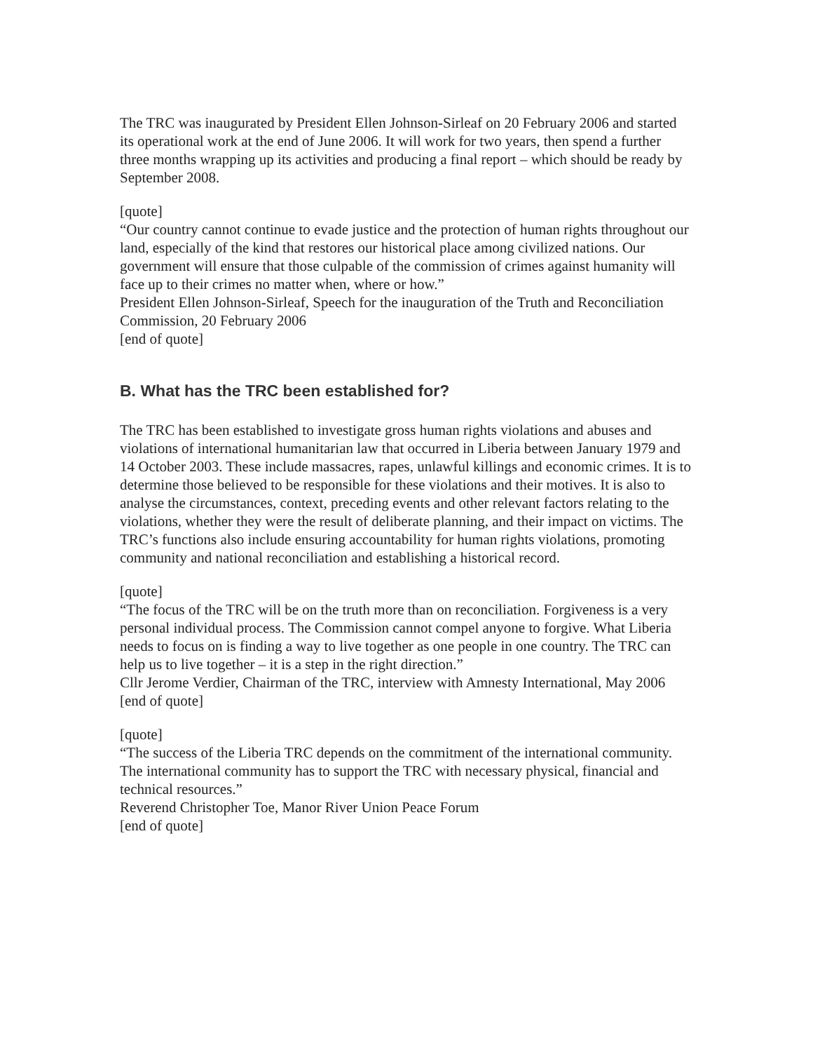The TRC was inaugurated by President Ellen Johnson-Sirleaf on 20 February 2006 and started its operational work at the end of June 2006. It will work for two years, then spend a further three months wrapping up its activities and producing a final report – which should be ready by September 2008.
[quote]
“Our country cannot continue to evade justice and the protection of human rights throughout our land, especially of the kind that restores our historical place among civilized nations. Our government will ensure that those culpable of the commission of crimes against humanity will face up to their crimes no matter when, where or how.”
President Ellen Johnson-Sirleaf, Speech for the inauguration of the Truth and Reconciliation Commission, 20 February 2006
[end of quote]
B. What has the TRC been established for?
The TRC has been established to investigate gross human rights violations and abuses and violations of international humanitarian law that occurred in Liberia between January 1979 and 14 October 2003. These include massacres, rapes, unlawful killings and economic crimes. It is to determine those believed to be responsible for these violations and their motives. It is also to analyse the circumstances, context, preceding events and other relevant factors relating to the violations, whether they were the result of deliberate planning, and their impact on victims. The TRC’s functions also include ensuring accountability for human rights violations, promoting community and national reconciliation and establishing a historical record.
[quote]
“The focus of the TRC will be on the truth more than on reconciliation. Forgiveness is a very personal individual process. The Commission cannot compel anyone to forgive. What Liberia needs to focus on is finding a way to live together as one people in one country. The TRC can help us to live together – it is a step in the right direction.”
Cllr Jerome Verdier, Chairman of the TRC, interview with Amnesty International, May 2006
[end of quote]
[quote]
“The success of the Liberia TRC depends on the commitment of the international community. The international community has to support the TRC with necessary physical, financial and technical resources.”
Reverend Christopher Toe, Manor River Union Peace Forum
[end of quote]